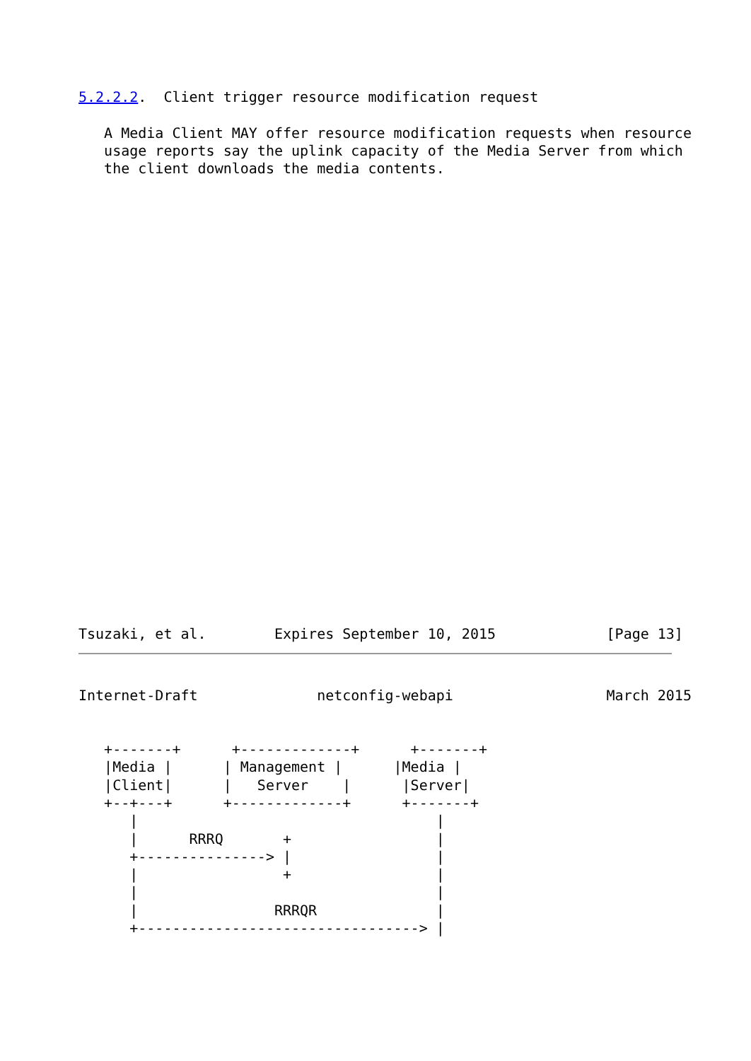5.2.2.2.  Client trigger resource modification request

   A Media Client MAY offer resource modification requests when resource
   usage reports say the uplink capacity of the Media Server from which
   the client downloads the media contents.

























Tsuzaki, et al.        Expires September 10, 2015             [Page 13]
Internet-Draft              netconfig-webapi                  March 2015


   +-------+      +-------------+      +-------+
   |Media |      | Management |      |Media |
   |Client|      |   Server    |      |Server|
   +--+---+      +-------------+      +-------+
      |                                   |
      |      RRRQ       +                 |
      +---------------> |                 |
      |                 +                 |
      |                                   |
      |                RRRQR              |
      +---------------------------------> |